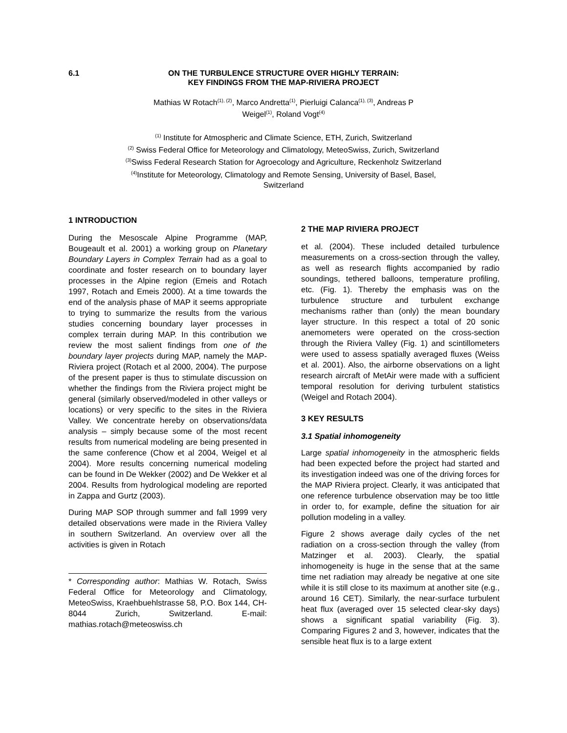6.1 ON THE TURBULENCE STRUCTURE OVER HIGHLY TERRAIN:
KEY FINDINGS FROM THE MAP-RIVIERA PROJECT
Mathias W Rotach<sup>(1), (2)</sup>, Marco Andretta<sup>(1)</sup>, Pierluigi Calanca<sup>(1), (3)</sup>, Andreas P
Weigel<sup>(1)</sup>, Roland Vogt<sup>(4)</sup>
<sup>(1)</sup> Institute for Atmospheric and Climate Science, ETH, Zurich, Switzerland
<sup>(2)</sup> Swiss Federal Office for Meteorology and Climatology, MeteoSwiss, Zurich, Switzerland
<sup>(3)</sup> Swiss Federal Research Station for Agroecology and Agriculture, Reckenholz Switzerland
<sup>(4)</sup> Institute for Meteorology, Climatology and Remote Sensing, University of Basel, Basel,
Switzerland
1 INTRODUCTION
During the Mesoscale Alpine Programme (MAP, Bougeault et al. 2001) a working group on Planetary Boundary Layers in Complex Terrain had as a goal to coordinate and foster research on to boundary layer processes in the Alpine region (Emeis and Rotach 1997, Rotach and Emeis 2000). At a time towards the end of the analysis phase of MAP it seems appropriate to trying to summarize the results from the various studies concerning boundary layer processes in complex terrain during MAP. In this contribution we review the most salient findings from one of the boundary layer projects during MAP, namely the MAP-Riviera project (Rotach et al 2000, 2004). The purpose of the present paper is thus to stimulate discussion on whether the findings from the Riviera project might be general (similarly observed/modeled in other valleys or locations) or very specific to the sites in the Riviera Valley. We concentrate hereby on observations/data analysis – simply because some of the most recent results from numerical modeling are being presented in the same conference (Chow et al 2004, Weigel et al 2004). More results concerning numerical modeling can be found in De Wekker (2002) and De Wekker et al 2004. Results from hydrological modeling are reported in Zappa and Gurtz (2003).
During MAP SOP through summer and fall 1999 very detailed observations were made in the Riviera Valley in southern Switzerland. An overview over all the activities is given in Rotach
* Corresponding author: Mathias W. Rotach, Swiss Federal Office for Meteorology and Climatology, MeteoSwiss, Kraehbuehlstrasse 58, P.O. Box 144, CH-8044 Zurich, Switzerland. E-mail: mathias.rotach@meteoswiss.ch
2 THE MAP RIVIERA PROJECT
et al. (2004). These included detailed turbulence measurements on a cross-section through the valley, as well as research flights accompanied by radio soundings, tethered balloons, temperature profiling, etc. (Fig. 1). Thereby the emphasis was on the turbulence structure and turbulent exchange mechanisms rather than (only) the mean boundary layer structure. In this respect a total of 20 sonic anemometers were operated on the cross-section through the Riviera Valley (Fig. 1) and scintillometers were used to assess spatially averaged fluxes (Weiss et al. 2001). Also, the airborne observations on a light research aircraft of MetAir were made with a sufficient temporal resolution for deriving turbulent statistics (Weigel and Rotach 2004).
3 KEY RESULTS
3.1 Spatial inhomogeneity
Large spatial inhomogeneity in the atmospheric fields had been expected before the project had started and its investigation indeed was one of the driving forces for the MAP Riviera project. Clearly, it was anticipated that one reference turbulence observation may be too little in order to, for example, define the situation for air pollution modeling in a valley.
Figure 2 shows average daily cycles of the net radiation on a cross-section through the valley (from Matzinger et al. 2003). Clearly, the spatial inhomogeneity is huge in the sense that at the same time net radiation may already be negative at one site while it is still close to its maximum at another site (e.g., around 16 CET). Similarly, the near-surface turbulent heat flux (averaged over 15 selected clear-sky days) shows a significant spatial variability (Fig. 3). Comparing Figures 2 and 3, however, indicates that the sensible heat flux is to a large extent